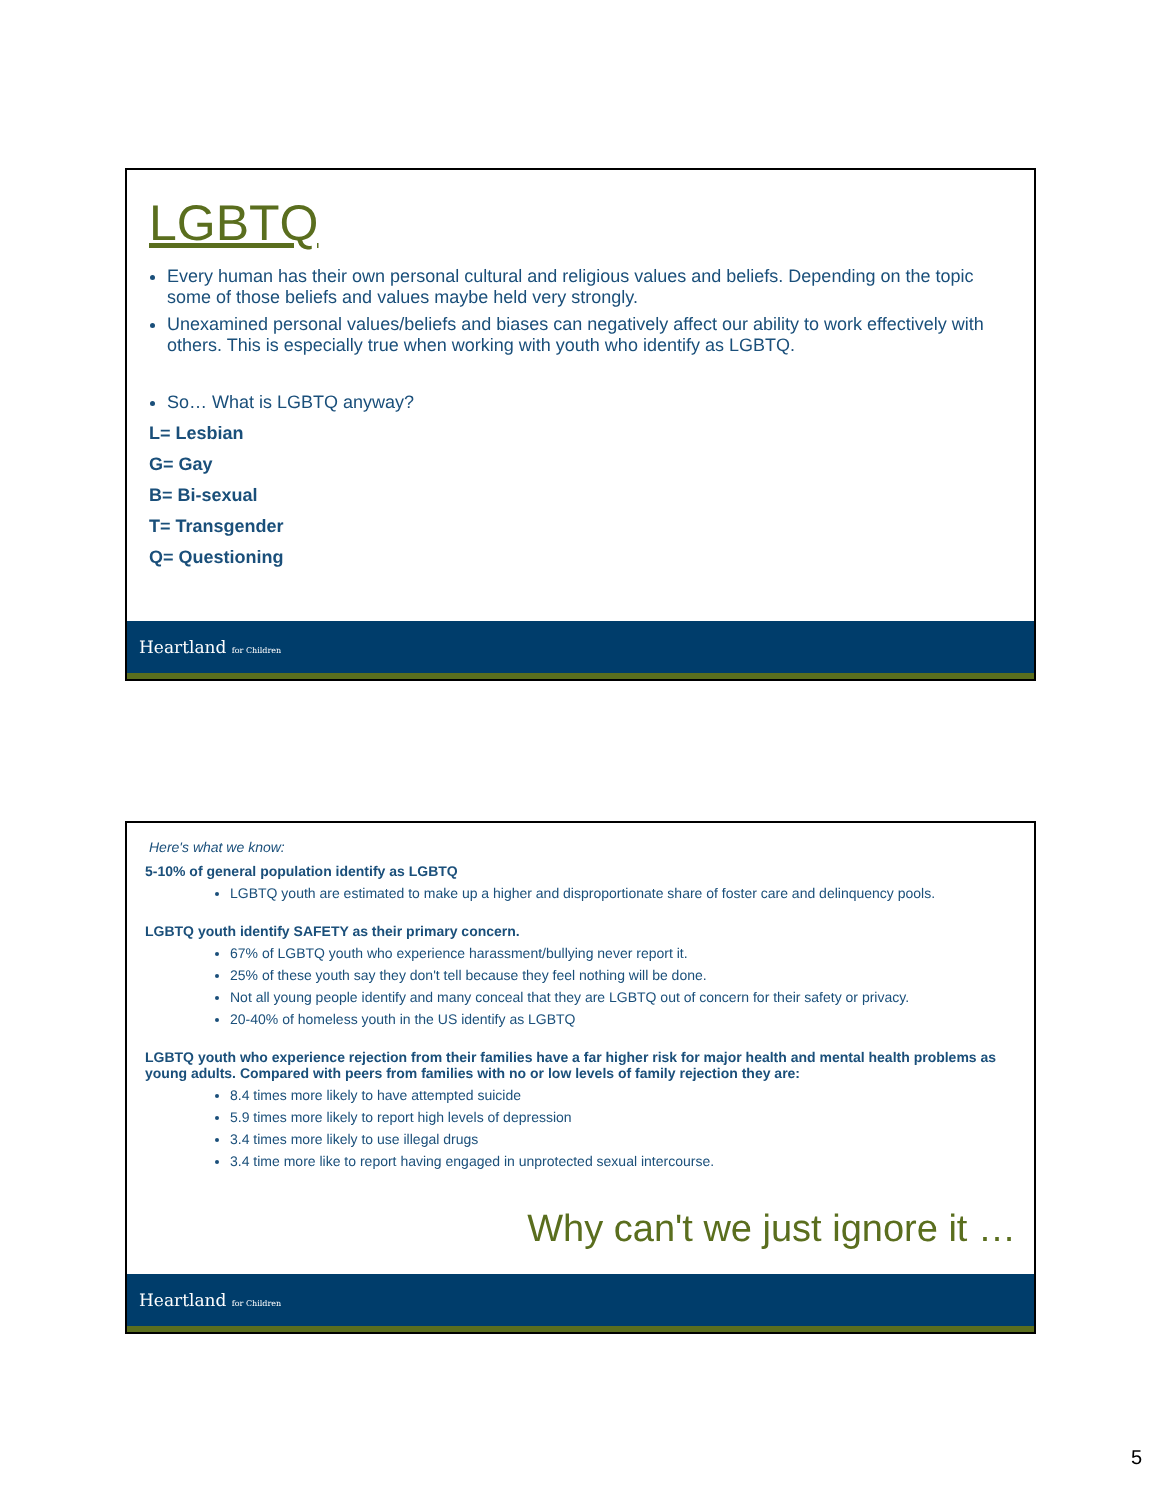LGBTQ
Every human has their own personal cultural and religious values and beliefs. Depending on the topic some of those beliefs and values maybe held very strongly.
Unexamined personal values/beliefs and biases can negatively affect our ability to work effectively with others. This is especially true when working with youth who identify as LGBTQ.
So… What is LGBTQ anyway?
L= Lesbian
G= Gay
B= Bi-sexual
T= Transgender
Q= Questioning
Heartland for Children
Here's what we know:
5-10% of general population identify as LGBTQ
LGBTQ youth are estimated to make up a higher and disproportionate share of foster care and delinquency pools.
LGBTQ youth identify SAFETY as their primary concern.
67% of LGBTQ youth who experience harassment/bullying never report it.
25% of these youth say they don't tell because they feel nothing will be done.
Not all young people identify and many conceal that they are LGBTQ out of concern for their safety or privacy.
20-40% of homeless youth in the US identify as LGBTQ
LGBTQ youth who experience rejection from their families have a far higher risk for major health and mental health problems as young adults. Compared with peers from families with no or low levels of family rejection they are:
8.4 times more likely to have attempted suicide
5.9 times more likely to report high levels of depression
3.4 times more likely to use illegal drugs
3.4 time more like to report having engaged in unprotected sexual intercourse.
Why can't we just ignore it …
Heartland for Children
5